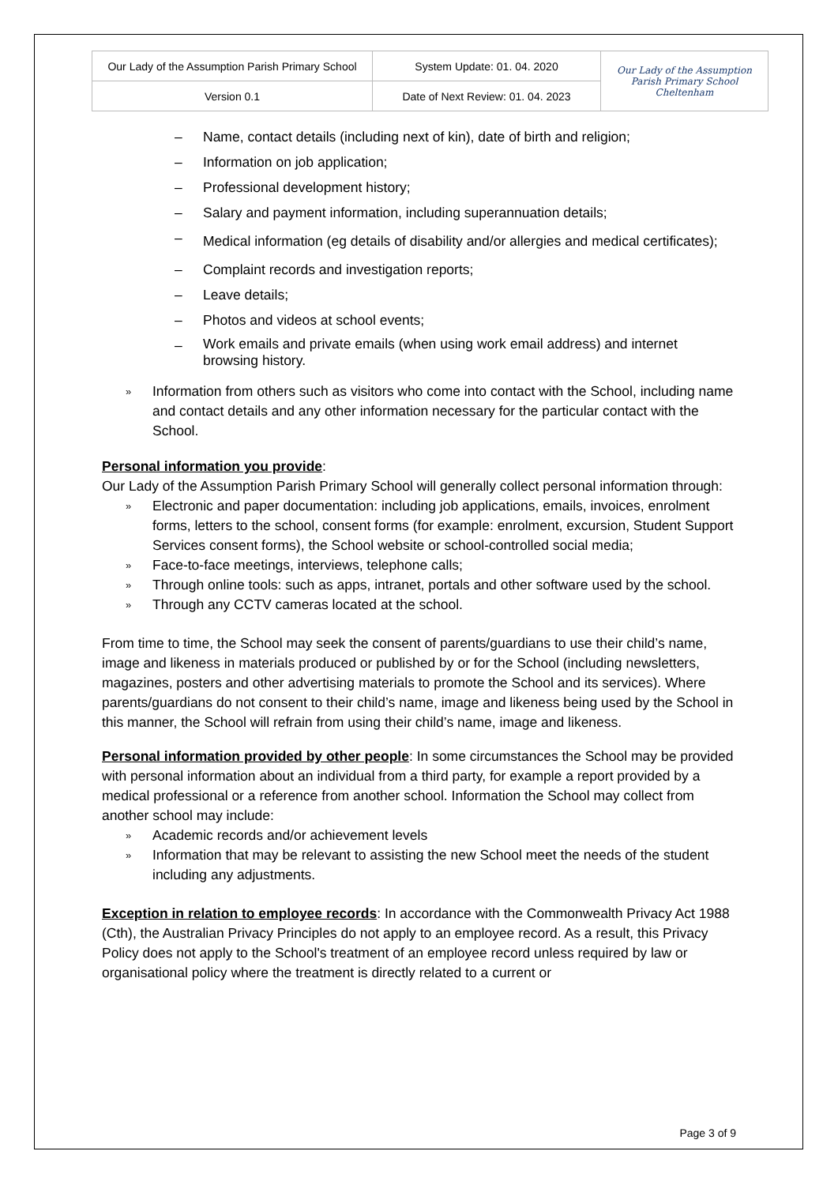| Our Lady of the Assumption Parish Primary School | System Update: 01. 04. 2020 | Our Lady of the Assumption Parish Primary School Cheltenham |
| Version 0.1 | Date of Next Review: 01. 04. 2023 | |
– Name, contact details (including next of kin), date of birth and religion;
– Information on job application;
– Professional development history;
– Salary and payment information, including superannuation details;
– Medical information (eg details of disability and/or allergies and medical certificates);
– Complaint records and investigation reports;
– Leave details;
– Photos and videos at school events;
– Work emails and private emails (when using work email address) and internet browsing history.
» Information from others such as visitors who come into contact with the School, including name and contact details and any other information necessary for the particular contact with the School.
Personal information you provide:
Our Lady of the Assumption Parish Primary School will generally collect personal information through:
» Electronic and paper documentation: including job applications, emails, invoices, enrolment forms, letters to the school, consent forms (for example: enrolment, excursion, Student Support Services consent forms), the School website or school-controlled social media;
» Face-to-face meetings, interviews, telephone calls;
» Through online tools: such as apps, intranet, portals and other software used by the school.
» Through any CCTV cameras located at the school.
From time to time, the School may seek the consent of parents/guardians to use their child’s name, image and likeness in materials produced or published by or for the School (including newsletters, magazines, posters and other advertising materials to promote the School and its services). Where parents/guardians do not consent to their child’s name, image and likeness being used by the School in this manner, the School will refrain from using their child’s name, image and likeness.
Personal information provided by other people: In some circumstances the School may be provided with personal information about an individual from a third party, for example a report provided by a medical professional or a reference from another school. Information the School may collect from another school may include:
» Academic records and/or achievement levels
» Information that may be relevant to assisting the new School meet the needs of the student including any adjustments.
Exception in relation to employee records: In accordance with the Commonwealth Privacy Act 1988 (Cth), the Australian Privacy Principles do not apply to an employee record. As a result, this Privacy Policy does not apply to the School's treatment of an employee record unless required by law or organisational policy where the treatment is directly related to a current or
Page 3 of 9